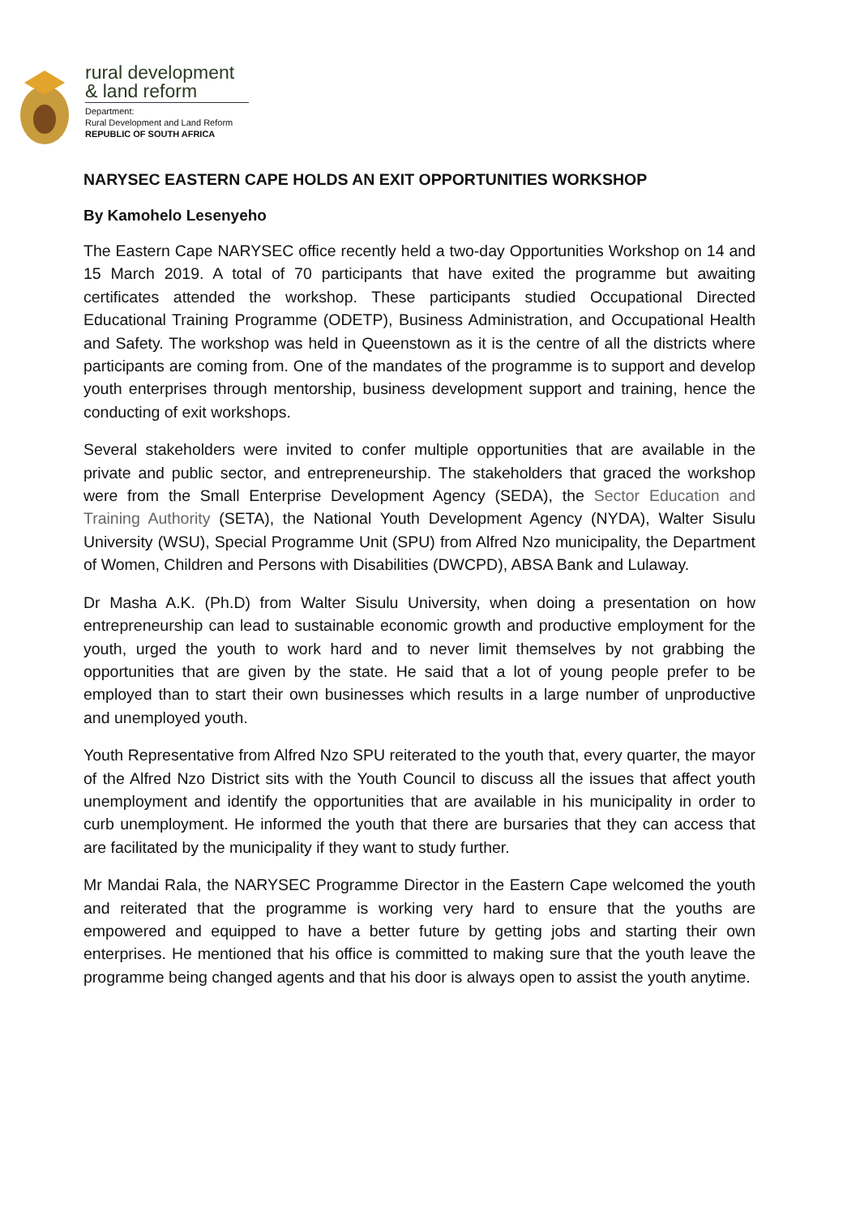rural development
& land reform
Department:
Rural Development and Land Reform
REPUBLIC OF SOUTH AFRICA
NARYSEC EASTERN CAPE HOLDS AN EXIT OPPORTUNITIES WORKSHOP
By Kamohelo Lesenyeho
The Eastern Cape NARYSEC office recently held a two-day Opportunities Workshop on 14 and 15 March 2019. A total of 70 participants that have exited the programme but awaiting certificates attended the workshop. These participants studied Occupational Directed Educational Training Programme (ODETP), Business Administration, and Occupational Health and Safety. The workshop was held in Queenstown as it is the centre of all the districts where participants are coming from. One of the mandates of the programme is to support and develop youth enterprises through mentorship, business development support and training, hence the conducting of exit workshops.
Several stakeholders were invited to confer multiple opportunities that are available in the private and public sector, and entrepreneurship. The stakeholders that graced the workshop were from the Small Enterprise Development Agency (SEDA), the Sector Education and Training Authority (SETA), the National Youth Development Agency (NYDA), Walter Sisulu University (WSU), Special Programme Unit (SPU) from Alfred Nzo municipality, the Department of Women, Children and Persons with Disabilities (DWCPD), ABSA Bank and Lulaway.
Dr Masha A.K. (Ph.D) from Walter Sisulu University, when doing a presentation on how entrepreneurship can lead to sustainable economic growth and productive employment for the youth, urged the youth to work hard and to never limit themselves by not grabbing the opportunities that are given by the state. He said that a lot of young people prefer to be employed than to start their own businesses which results in a large number of unproductive and unemployed youth.
Youth Representative from Alfred Nzo SPU reiterated to the youth that, every quarter, the mayor of the Alfred Nzo District sits with the Youth Council to discuss all the issues that affect youth unemployment and identify the opportunities that are available in his municipality in order to curb unemployment. He informed the youth that there are bursaries that they can access that are facilitated by the municipality if they want to study further.
Mr Mandai Rala, the NARYSEC Programme Director in the Eastern Cape welcomed the youth and reiterated that the programme is working very hard to ensure that the youths are empowered and equipped to have a better future by getting jobs and starting their own enterprises. He mentioned that his office is committed to making sure that the youth leave the programme being changed agents and that his door is always open to assist the youth anytime.